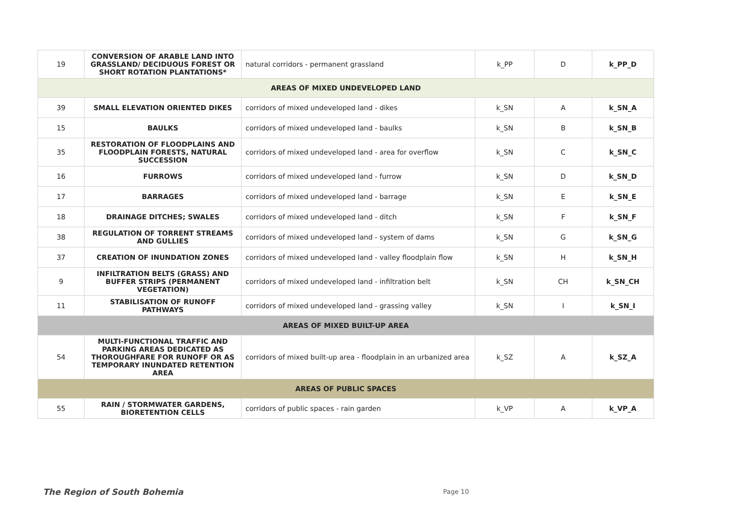| 19 | CONVERSION OF ARABLE LAND INTO GRASSLAND/ DECIDUOUS FOREST OR SHORT ROTATION PLANTATIONS* | natural corridors - permanent grassland | k_PP | D | k_PP_D |
| AREAS OF MIXED UNDEVELOPED LAND | | | | | |
| 39 | SMALL ELEVATION ORIENTED DIKES | corridors of mixed undeveloped land - dikes | k_SN | A | k_SN_A |
| 15 | BAULKS | corridors of mixed undeveloped land - baulks | k_SN | B | k_SN_B |
| 35 | RESTORATION OF FLOODPLAINS AND FLOODPLAIN FORESTS, NATURAL SUCCESSION | corridors of mixed undeveloped land - area for overflow | k_SN | C | k_SN_C |
| 16 | FURROWS | corridors of mixed undeveloped land - furrow | k_SN | D | k_SN_D |
| 17 | BARRAGES | corridors of mixed undeveloped land - barrage | k_SN | E | k_SN_E |
| 18 | DRAINAGE DITCHES; SWALES | corridors of mixed undeveloped land - ditch | k_SN | F | k_SN_F |
| 38 | REGULATION OF TORRENT STREAMS AND GULLIES | corridors of mixed undeveloped land - system of dams | k_SN | G | k_SN_G |
| 37 | CREATION OF INUNDATION ZONES | corridors of mixed undeveloped land - valley floodplain flow | k_SN | H | k_SN_H |
| 9 | INFILTRATION BELTS (GRASS) AND BUFFER STRIPS (PERMANENT VEGETATION) | corridors of mixed undeveloped land - infiltration belt | k_SN | CH | k_SN_CH |
| 11 | STABILISATION OF RUNOFF PATHWAYS | corridors of mixed undeveloped land - grassing valley | k_SN | I | k_SN_I |
| AREAS OF MIXED BUILT-UP AREA | | | | | |
| 54 | MULTI-FUNCTIONAL TRAFFIC AND PARKING AREAS DEDICATED AS THOROUGHFARE FOR RUNOFF OR AS TEMPORARY INUNDATED RETENTION AREA | corridors of mixed built-up area - floodplain in an urbanized area | k_SZ | A | k_SZ_A |
| AREAS OF PUBLIC SPACES | | | | | |
| 55 | RAIN / STORMWATER GARDENS, BIORETENTION CELLS | corridors of public spaces - rain garden | k_VP | A | k_VP_A |
The Region of South Bohemia Page 10